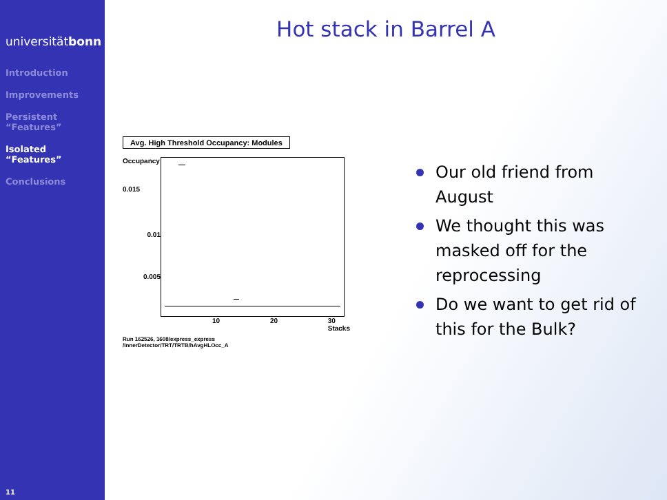universitätbonn
Introduction
Improvements
Persistent
“Features”
Isolated
“Features”
Conclusions
11
Hot stack in Barrel A
Avg. High Threshold Occupancy: Modules
Occupancy
0.015
0.01
0.005
10 20 30
Stacks
Run 162526, 1608/express_express
/InnerDetector/TRT/TRTB/hAvgHLOcc_A
Our old friend from August
We thought this was masked off for the reprocessing
Do we want to get rid of this for the Bulk?